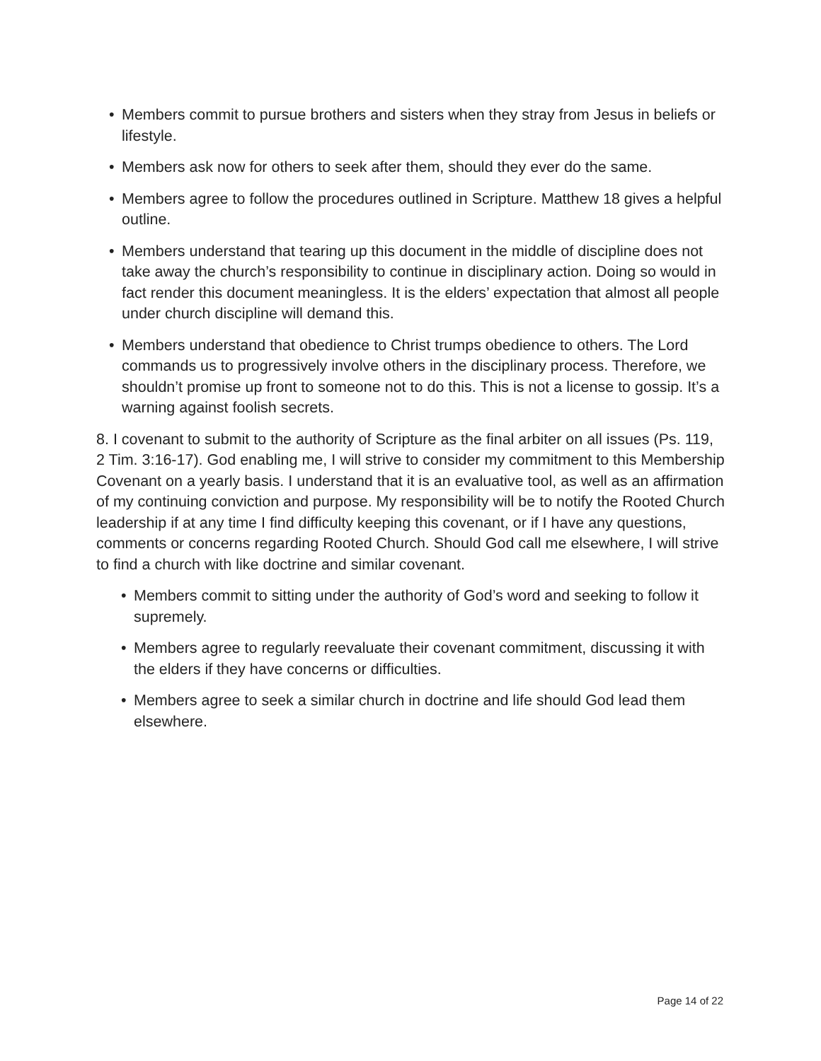• Members commit to pursue brothers and sisters when they stray from Jesus in beliefs or lifestyle.
• Members ask now for others to seek after them, should they ever do the same.
• Members agree to follow the procedures outlined in Scripture. Matthew 18 gives a helpful outline.
• Members understand that tearing up this document in the middle of discipline does not take away the church’s responsibility to continue in disciplinary action. Doing so would in fact render this document meaningless. It is the elders’ expectation that almost all people under church discipline will demand this.
• Members understand that obedience to Christ trumps obedience to others. The Lord commands us to progressively involve others in the disciplinary process. Therefore, we shouldn’t promise up front to someone not to do this. This is not a license to gossip. It’s a warning against foolish secrets.
8. I covenant to submit to the authority of Scripture as the final arbiter on all issues (Ps. 119, 2 Tim. 3:16-17). God enabling me, I will strive to consider my commitment to this Membership Covenant on a yearly basis. I understand that it is an evaluative tool, as well as an affirmation of my continuing conviction and purpose. My responsibility will be to notify the Rooted Church leadership if at any time I find difficulty keeping this covenant, or if I have any questions, comments or concerns regarding Rooted Church. Should God call me elsewhere, I will strive to find a church with like doctrine and similar covenant.
• Members commit to sitting under the authority of God’s word and seeking to follow it supremely.
• Members agree to regularly reevaluate their covenant commitment, discussing it with the elders if they have concerns or difficulties.
• Members agree to seek a similar church in doctrine and life should God lead them elsewhere.
Page 14 of 22